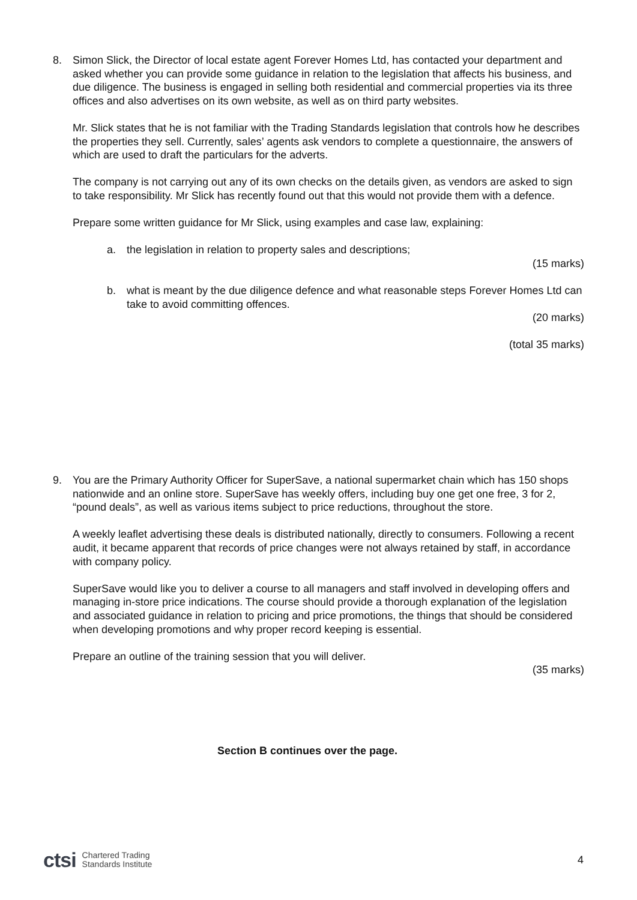8.
Simon Slick, the Director of local estate agent Forever Homes Ltd, has contacted your department and asked whether you can provide some guidance in relation to the legislation that affects his business, and due diligence. The business is engaged in selling both residential and commercial properties via its three offices and also advertises on its own website, as well as on third party websites.
Mr. Slick states that he is not familiar with the Trading Standards legislation that controls how he describes the properties they sell. Currently, sales’ agents ask vendors to complete a questionnaire, the answers of which are used to draft the particulars for the adverts.
The company is not carrying out any of its own checks on the details given, as vendors are asked to sign to take responsibility. Mr Slick has recently found out that this would not provide them with a defence.
Prepare some written guidance for Mr Slick, using examples and case law, explaining:
a.
the legislation in relation to property sales and descriptions;
(15 marks)
b.
what is meant by the due diligence defence and what reasonable steps Forever Homes Ltd can take to avoid committing offences.
(20 marks)
(total 35 marks)
9.
You are the Primary Authority Officer for SuperSave, a national supermarket chain which has 150 shops nationwide and an online store. SuperSave has weekly offers, including buy one get one free, 3 for 2, “pound deals”, as well as various items subject to price reductions, throughout the store.
A weekly leaflet advertising these deals is distributed nationally, directly to consumers. Following a recent audit, it became apparent that records of price changes were not always retained by staff, in accordance with company policy.
SuperSave would like you to deliver a course to all managers and staff involved in developing offers and managing in-store price indications. The course should provide a thorough explanation of the legislation and associated guidance in relation to pricing and price promotions, the things that should be considered when developing promotions and why proper record keeping is essential.
Prepare an outline of the training session that you will deliver.
(35 marks)
Section B continues over the page.
ctsi Chartered Trading
Standards Institute
4